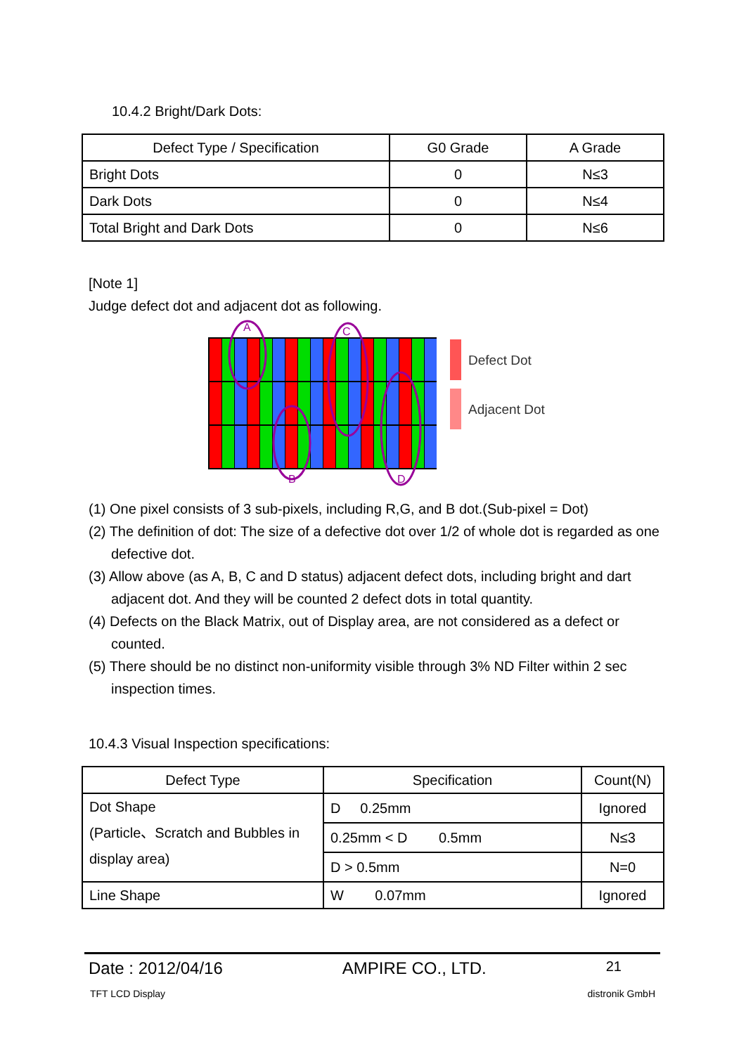10.4.2 Bright/Dark Dots:
| Defect Type / Specification | G0 Grade | A Grade |
| --- | --- | --- |
| Bright Dots | 0 | N≤3 |
| Dark Dots | 0 | N≤4 |
| Total Bright and Dark Dots | 0 | N≤6 |
[Note 1]
Judge defect dot and adjacent dot as following.
A
B
C
D
Defect Dot
Adjacent Dot
(1) One pixel consists of 3 sub-pixels, including R,G, and B dot.(Sub-pixel = Dot)
(2) The definition of dot: The size of a defective dot over 1/2 of whole dot is regarded as one defective dot.
(3) Allow above (as A, B, C and D status) adjacent defect dots, including bright and dart adjacent dot. And they will be counted 2 defect dots in total quantity.
(4) Defects on the Black Matrix, out of Display area, are not considered as a defect or counted.
(5) There should be no distinct non-uniformity visible through 3% ND Filter within 2 sec inspection times.
10.4.3 Visual Inspection specifications:
| Defect Type | Specification | Count(N) |
| --- | --- | --- |
| Dot Shape (Particle、Scratch and Bubbles in display area) | D 0.25mm | Ignored |
| | 0.25mm < D 0.5mm | N≤3 |
| | D > 0.5mm | N=0 |
| Line Shape | W 0.07mm | Ignored |
Date : 2012/04/16 AMPIRE CO., LTD. 21
TFT LCD Display distronik GmbH